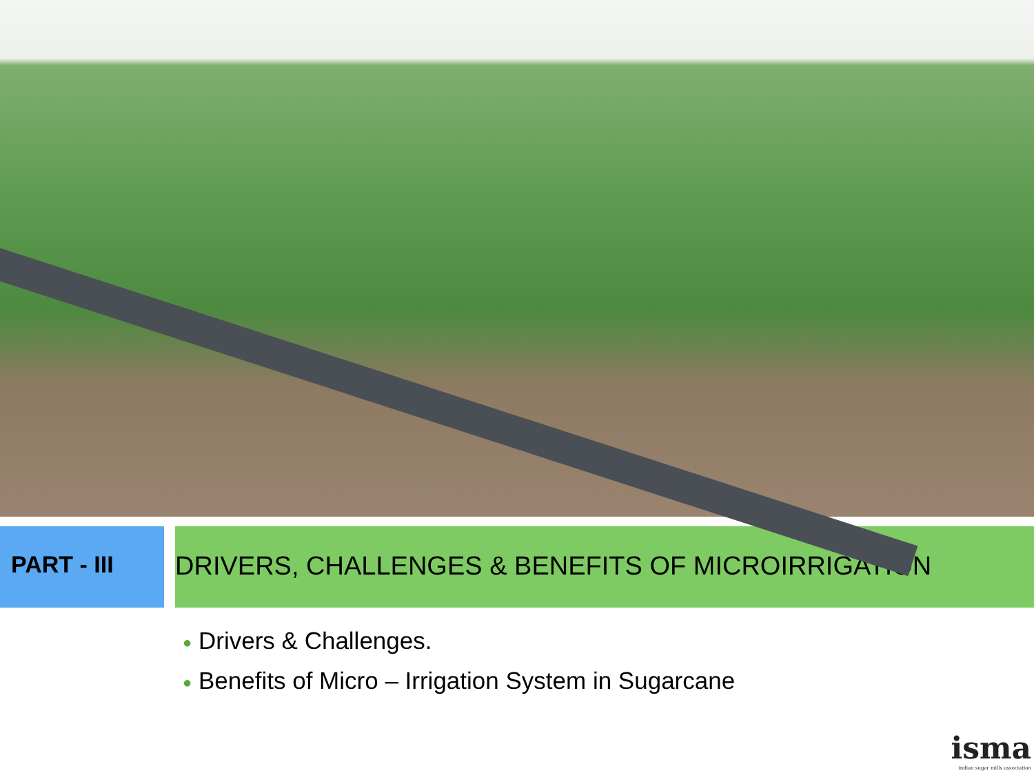PART - III DRIVERS, CHALLENGES & BENEFITS OF MICROIRRIGATION
● Drivers & Challenges.
● Benefits of Micro – Irrigation System in Sugarcane
isma
indian sugar mills association